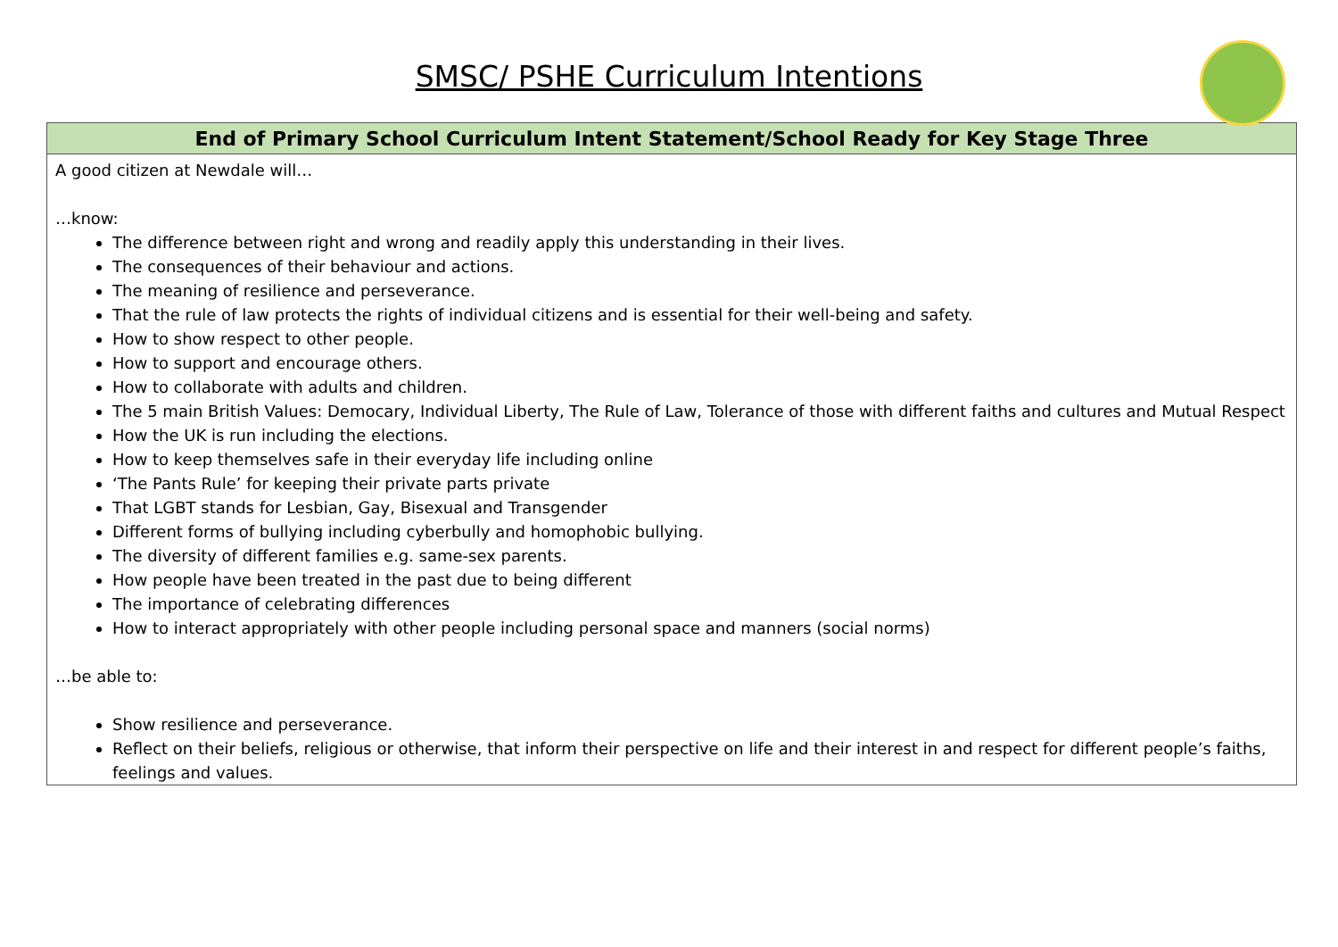SMSC/ PSHE Curriculum Intentions
| End of Primary School Curriculum Intent Statement/School Ready for Key Stage Three |
| --- |
| A good citizen at Newdale will… …know: The difference between right and wrong and readily apply this understanding in their lives. The consequences of their behaviour and actions. The meaning of resilience and perseverance. That the rule of law protects the rights of individual citizens and is essential for their well-being and safety. How to show respect to other people. How to support and encourage others. How to collaborate with adults and children. The 5 main British Values: Democary, Individual Liberty, The Rule of Law, Tolerance of those with different faiths and cultures and Mutual Respect How the UK is run including the elections. How to keep themselves safe in their everyday life including online ‘The Pants Rule’ for keeping their private parts private That LGBT stands for Lesbian, Gay, Bisexual and Transgender Different forms of bullying including cyberbully and homophobic bullying. The diversity of different families e.g. same-sex parents. How people have been treated in the past due to being different The importance of celebrating differences How to interact appropriately with other people including personal space and manners (social norms) …be able to: Show resilience and perseverance. Reflect on their beliefs, religious or otherwise, that inform their perspective on life and their interest in and respect for different people’s faiths, feelings and values. |